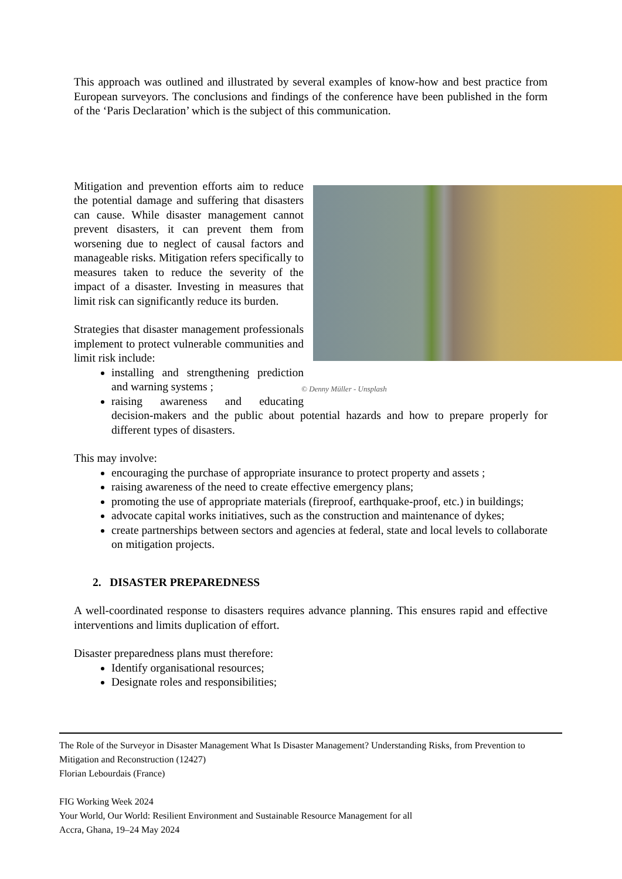This approach was outlined and illustrated by several examples of know-how and best practice from European surveyors. The conclusions and findings of the conference have been published in the form of the ‘Paris Declaration’ which is the subject of this communication.
© Denny Müller - Unsplash
Mitigation and prevention efforts aim to reduce the potential damage and suffering that disasters can cause. While disaster management cannot prevent disasters, it can prevent them from worsening due to neglect of causal factors and manageable risks. Mitigation refers specifically to measures taken to reduce the severity of the impact of a disaster. Investing in measures that limit risk can significantly reduce its burden.
Strategies that disaster management professionals implement to protect vulnerable communities and limit risk include:
installing and strengthening prediction and warning systems ;
raising awareness and educating decision-makers and the public about potential hazards and how to prepare properly for different types of disasters.
This may involve:
encouraging the purchase of appropriate insurance to protect property and assets ;
raising awareness of the need to create effective emergency plans;
promoting the use of appropriate materials (fireproof, earthquake-proof, etc.) in buildings;
advocate capital works initiatives, such as the construction and maintenance of dykes;
create partnerships between sectors and agencies at federal, state and local levels to collaborate on mitigation projects.
2. DISASTER PREPAREDNESS
A well-coordinated response to disasters requires advance planning. This ensures rapid and effective interventions and limits duplication of effort.
Disaster preparedness plans must therefore:
Identify organisational resources;
Designate roles and responsibilities;
The Role of the Surveyor in Disaster Management What Is Disaster Management? Understanding Risks, from Prevention to Mitigation and Reconstruction (12427)
Florian Lebourdais (France)
FIG Working Week 2024
Your World, Our World: Resilient Environment and Sustainable Resource Management for all
Accra, Ghana, 19–24 May 2024